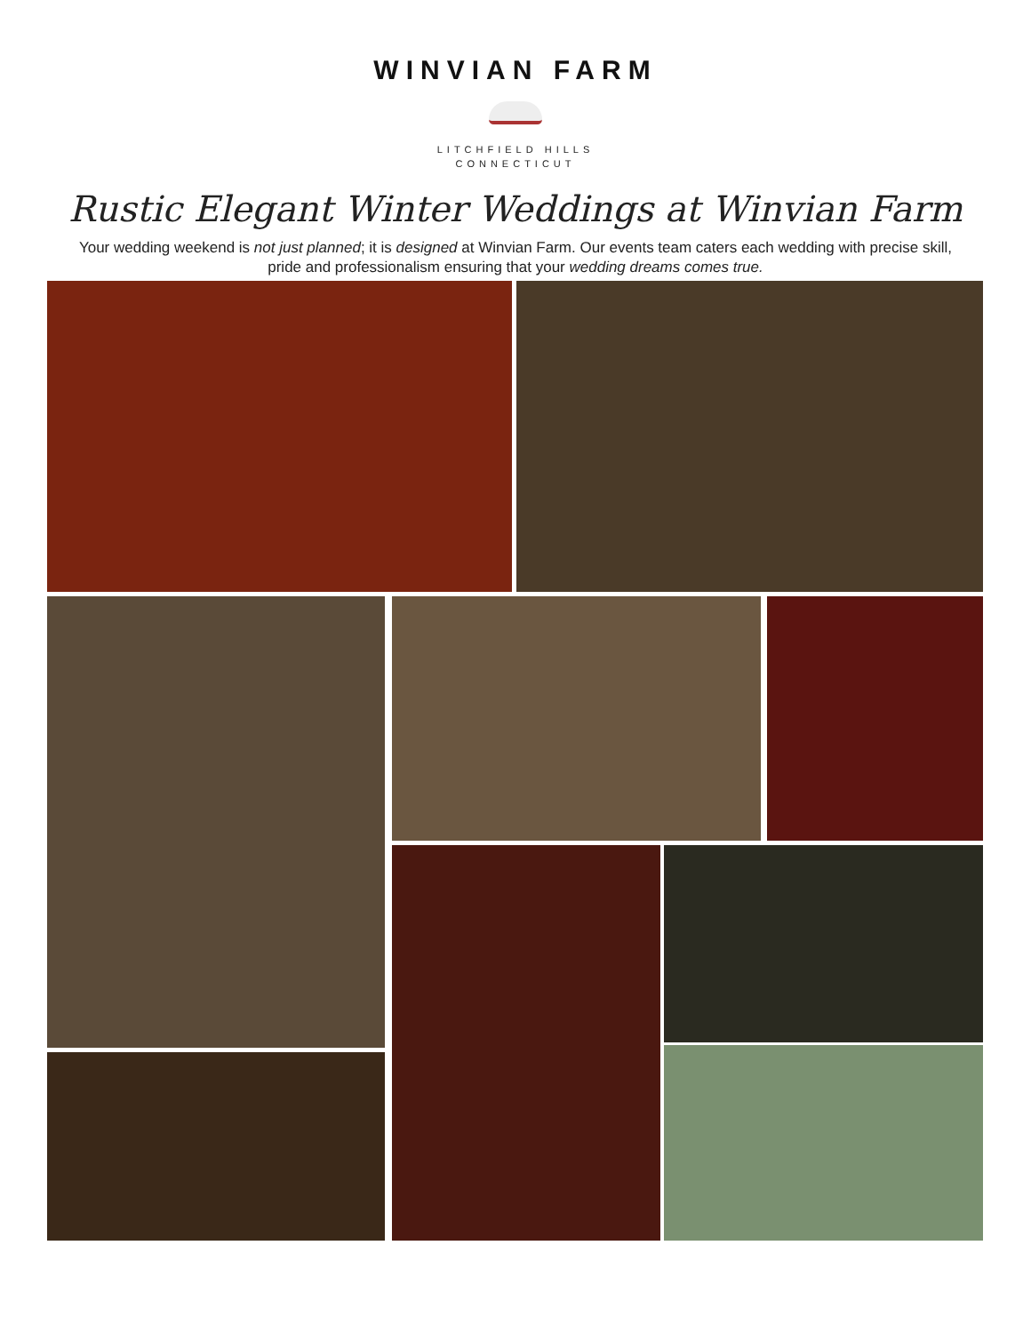WINVIAN FARM
LITCHFIELD HILLS
CONNECTICUT
Rustic Elegant Winter Weddings at Winvian Farm
Your wedding weekend is not just planned; it is designed at Winvian Farm. Our events team caters each wedding with precise skill, pride and professionalism ensuring that your wedding dreams comes true.